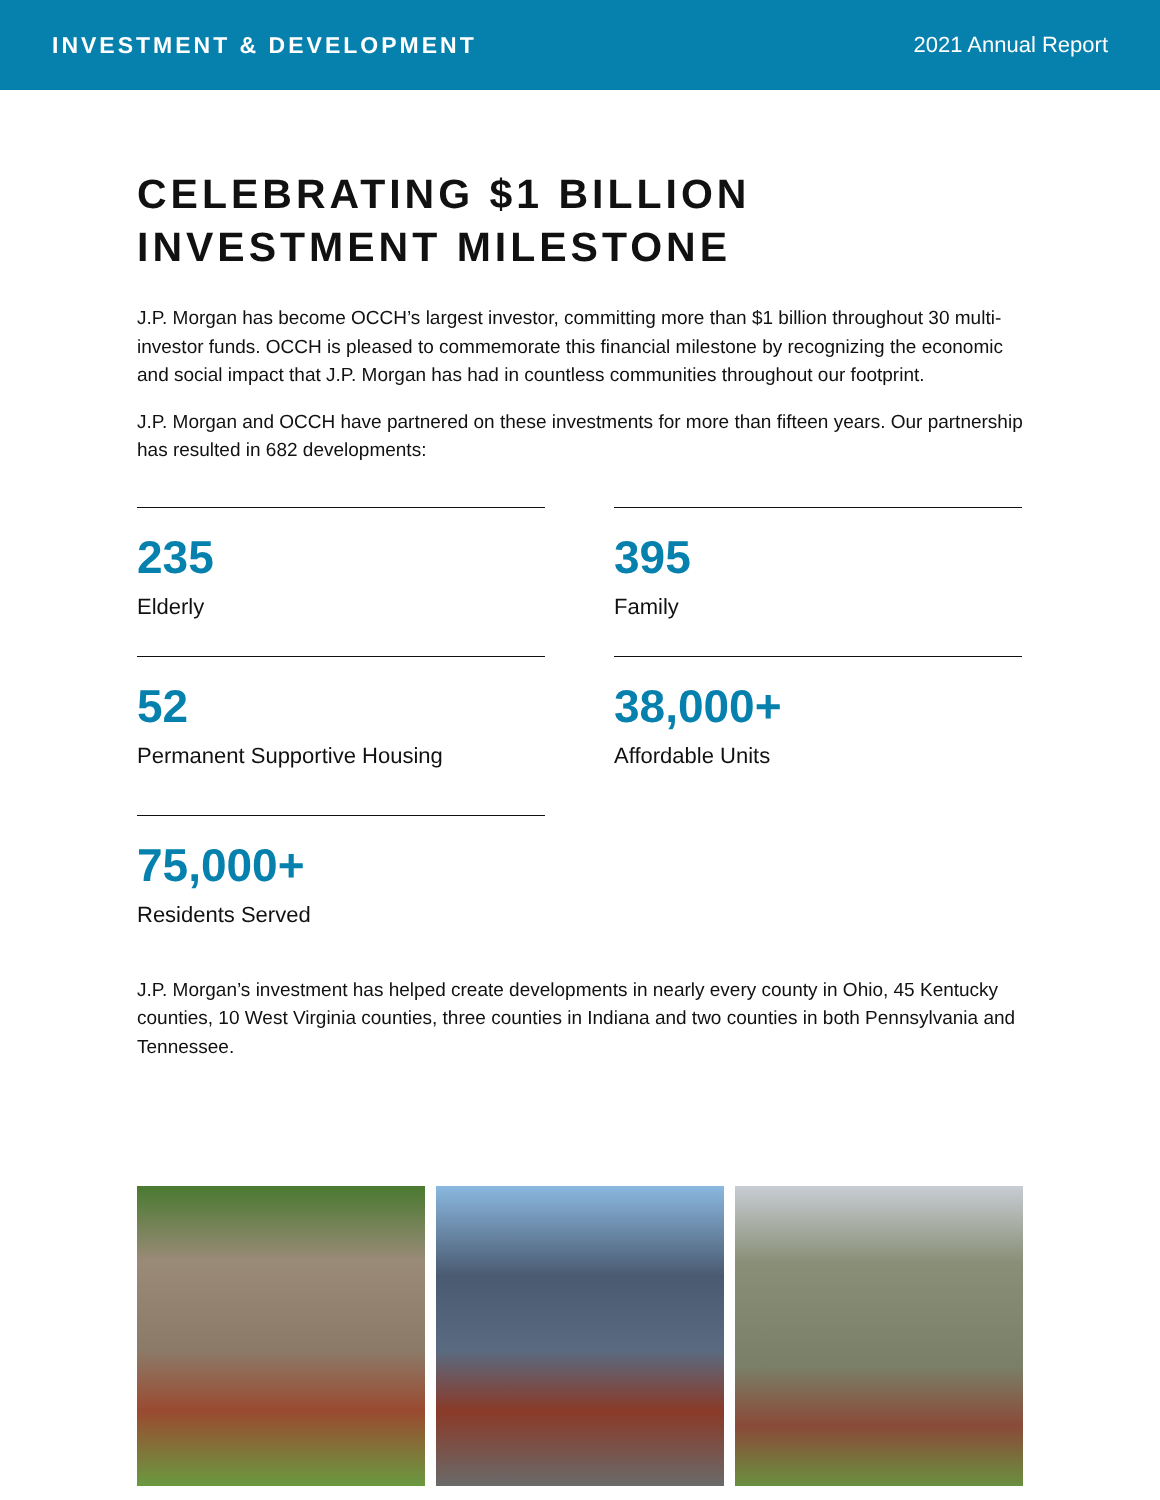INVESTMENT & DEVELOPMENT 2021 Annual Report
CELEBRATING $1 BILLION
INVESTMENT MILESTONE
J.P. Morgan has become OCCH’s largest investor, committing more than $1 billion throughout 30 multi-investor funds. OCCH is pleased to commemorate this financial milestone by recognizing the economic and social impact that J.P. Morgan has had in countless communities throughout our footprint.
J.P. Morgan and OCCH have partnered on these investments for more than fifteen years. Our partnership has resulted in 682 developments:
235
Elderly
395
Family
52
Permanent Supportive Housing
38,000+
Affordable Units
75,000+
Residents Served
J.P. Morgan’s investment has helped create developments in nearly every county in Ohio, 45 Kentucky counties, 10 West Virginia counties, three counties in Indiana and two counties in both Pennsylvania and Tennessee.